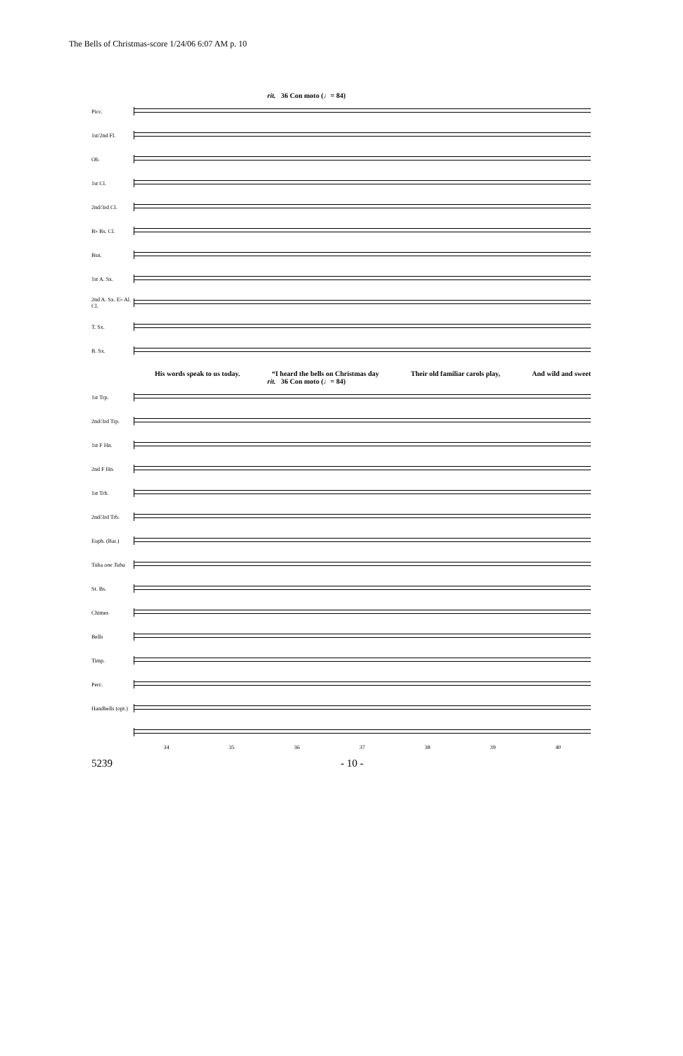The Bells of Christmas-score 1/24/06 6:07 AM p. 10
rit. 36 Con moto (♩= 84)
Picc.
1st/2nd Fl.
Ob.
1st Cl.
2nd/3rd Cl.
B♭ Bs. Cl.
Bsn.
1st A. Sx.
2nd A. Sx. E♭ Al. Cl.
T. Sx.
B. Sx.
His words speak to us today. “I heard the bells on Christmas day Their old familiar carols play, And wild and sweet
rit. 36 Con moto (♩= 84)
1st Trp.
2nd/3rd Trp.
1st F Hn.
2nd F Hn.
1st Trb.
2nd/3rd Trb.
Euph. (Bar.)
Tuba one Tuba
St. Bs.
Chimes
Bells
Timp.
Perc.
Handbells (opt.)
34 35 36 37 38 39 40
5239 - 10 -